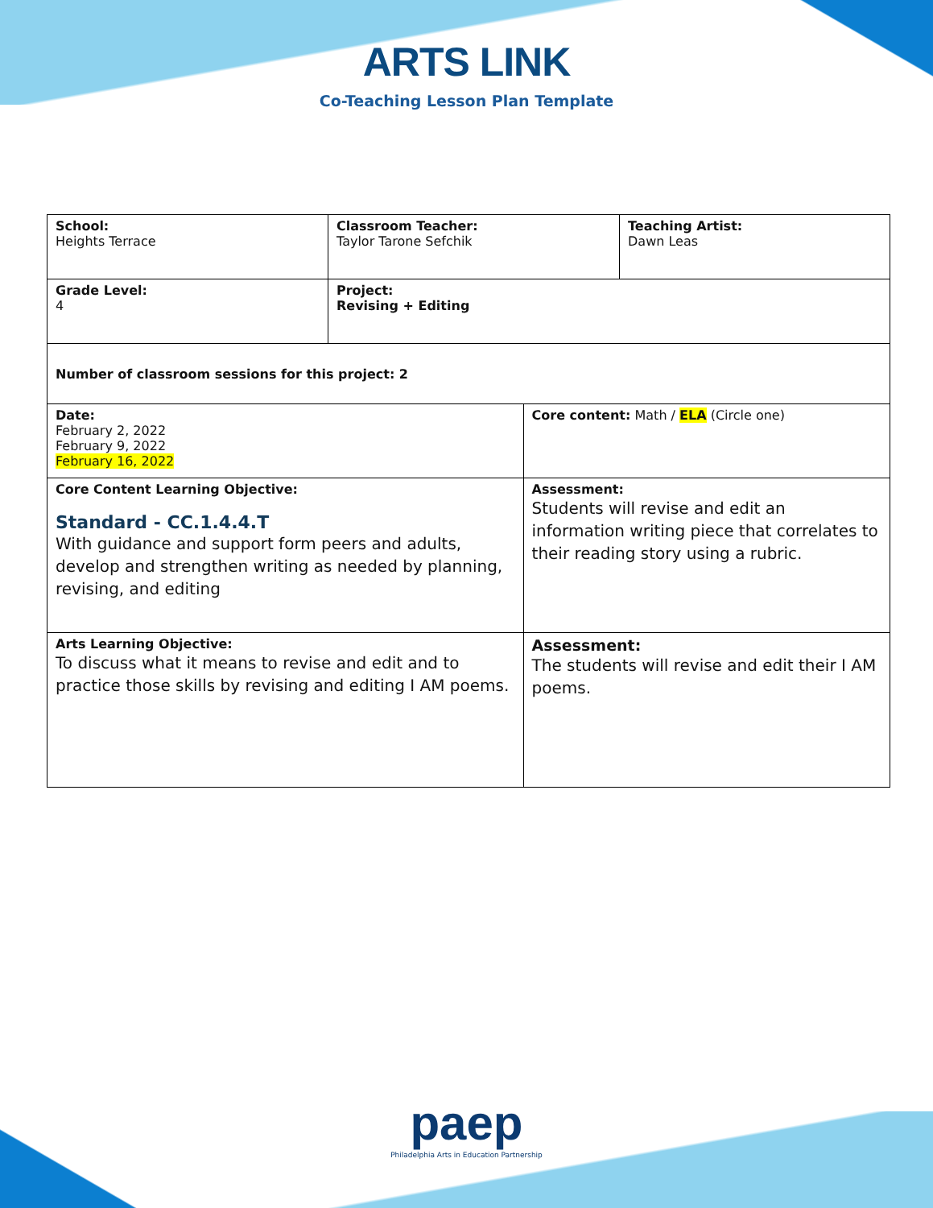ARTS LINK
Co-Teaching Lesson Plan Template
| School: Heights Terrace | Classroom Teacher: Taylor Tarone Sefchik | | Teaching Artist: Dawn Leas |
| Grade Level: 4 | Project: Revising + Editing | | |
| Number of classroom sessions for this project: 2 | | | |
| Date: February 2, 2022 February 9, 2022 February 16, 2022 | | Core content: Math / ELA (Circle one) | |
| Core Content Learning Objective: Standard - CC.1.4.4.T With guidance and support form peers and adults, develop and strengthen writing as needed by planning, revising, and editing | | Assessment: Students will revise and edit an information writing piece that correlates to their reading story using a rubric. | |
| Arts Learning Objective: To discuss what it means to revise and edit and to practice those skills by revising and editing I AM poems. | | Assessment: The students will revise and edit their I AM poems. | |
paep
Philadelphia Arts in Education Partnership